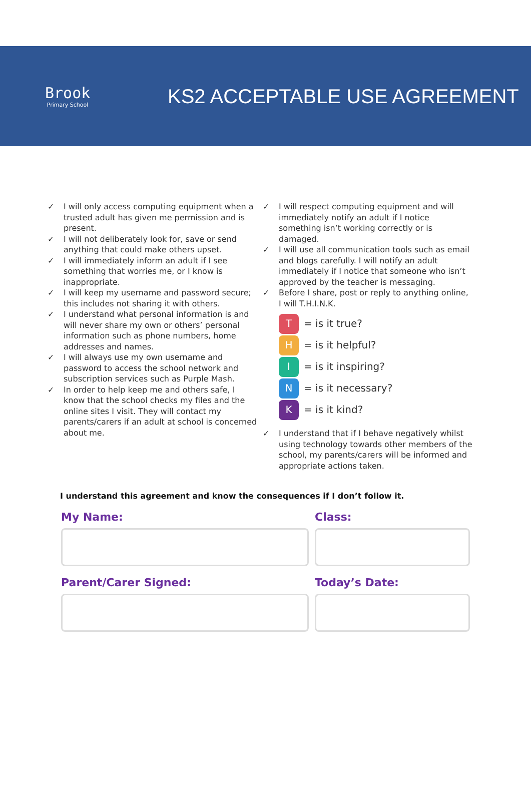Brook
Primary School
KS2 ACCEPTABLE USE AGREEMENT
✓ I will only access computing equipment when a trusted adult has given me permission and is present.
✓ I will not deliberately look for, save or send anything that could make others upset.
✓ I will immediately inform an adult if I see something that worries me, or I know is inappropriate.
✓ I will keep my username and password secure; this includes not sharing it with others.
✓ I understand what personal information is and will never share my own or others’ personal information such as phone numbers, home addresses and names.
✓ I will always use my own username and password to access the school network and subscription services such as Purple Mash.
✓ In order to help keep me and others safe, I know that the school checks my files and the online sites I visit. They will contact my parents/carers if an adult at school is concerned about me.
✓ I will respect computing equipment and will immediately notify an adult if I notice something isn’t working correctly or is damaged.
✓ I will use all communication tools such as email and blogs carefully. I will notify an adult immediately if I notice that someone who isn’t approved by the teacher is messaging.
✓ Before I share, post or reply to anything online, I will T.H.I.N.K.
T = is it true?
H = is it helpful?
I = is it inspiring?
N = is it necessary?
K = is it kind?
✓ I understand that if I behave negatively whilst using technology towards other members of the school, my parents/carers will be informed and appropriate actions taken.
I understand this agreement and know the consequences if I don’t follow it.
My Name:
Class:
Parent/Carer Signed:
Today’s Date: